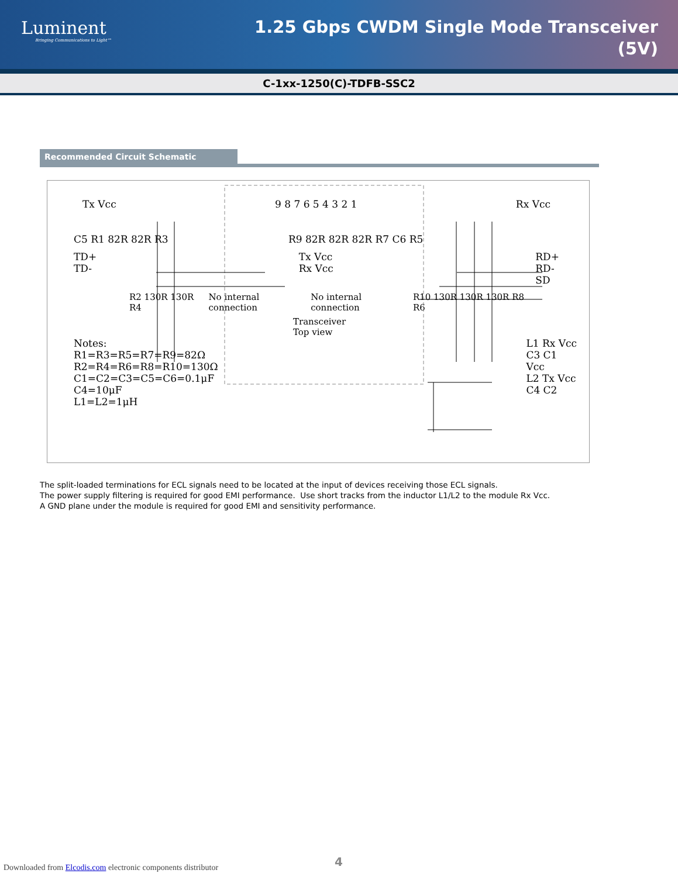Luminent
Bringing Communications to Light™
1.25 Gbps CWDM Single Mode Transceiver
(5V)
C-1xx-1250(C)-TDFB-SSC2
Recommended Circuit Schematic
Tx Vcc 9 8 7 6 5 4 3 2 1 Rx Vcc
C5 R1 82R 82R R3 R9 82R 82R 82R R7 C6 R5
TD+
TD- Tx Vcc
Rx Vcc RD+
RD-
SD
R2 130R 130R R4 No internal connection No internal connection R10 130R 130R 130R R8 R6
Transceiver
Top view
Notes:
R1=R3=R5=R7=R9=82Ω
R2=R4=R6=R8=R10=130Ω
C1=C2=C3=C5=C6=0.1μF
C4=10μF
L1=L2=1μH
L1 Rx Vcc
C3 C1
Vcc
L2 Tx Vcc
C4 C2
The split-loaded terminations for ECL signals need to be located at the input of devices receiving those ECL signals.
The power supply filtering is required for good EMI performance. Use short tracks from the inductor L1/L2 to the module Rx Vcc.
A GND plane under the module is required for good EMI and sensitivity performance.
Downloaded from Elcodis.com electronic components distributor
4